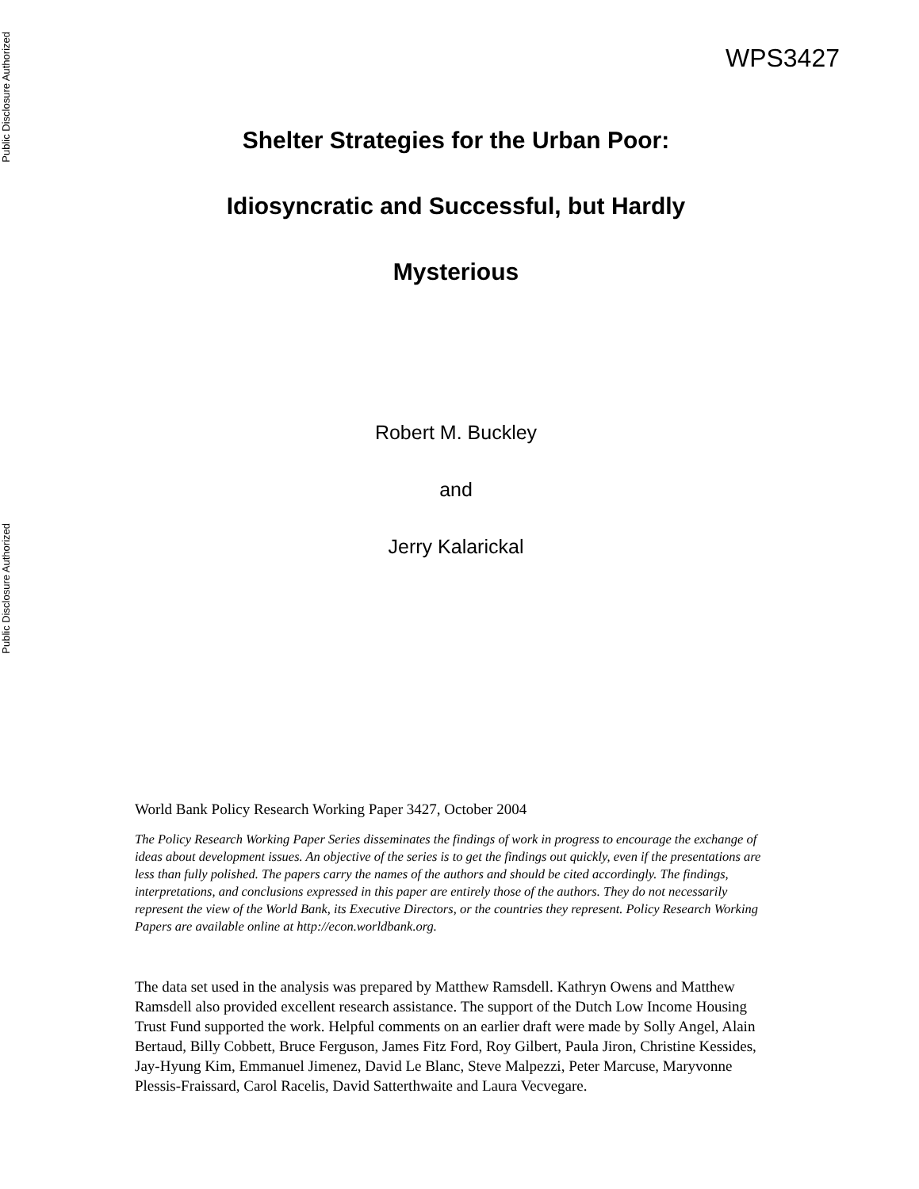Public Disclosure Authorized
WPS3427
Shelter Strategies for the Urban Poor:
Idiosyncratic and Successful, but Hardly
Mysterious
Robert M. Buckley
and
Jerry Kalarickal
Public Disclosure Authorized
World Bank Policy Research Working Paper 3427, October 2004
The Policy Research Working Paper Series disseminates the findings of work in progress to encourage the exchange of ideas about development issues. An objective of the series is to get the findings out quickly, even if the presentations are less than fully polished. The papers carry the names of the authors and should be cited accordingly. The findings, interpretations, and conclusions expressed in this paper are entirely those of the authors. They do not necessarily represent the view of the World Bank, its Executive Directors, or the countries they represent. Policy Research Working Papers are available online at http://econ.worldbank.org.
The data set used in the analysis was prepared by Matthew Ramsdell. Kathryn Owens and Matthew Ramsdell also provided excellent research assistance. The support of the Dutch Low Income Housing Trust Fund supported the work. Helpful comments on an earlier draft were made by Solly Angel, Alain Bertaud, Billy Cobbett, Bruce Ferguson, James Fitz Ford, Roy Gilbert, Paula Jiron, Christine Kessides, Jay-Hyung Kim, Emmanuel Jimenez, David Le Blanc, Steve Malpezzi, Peter Marcuse, Maryvonne Plessis-Fraissard, Carol Racelis, David Satterthwaite and Laura Vecvegare.